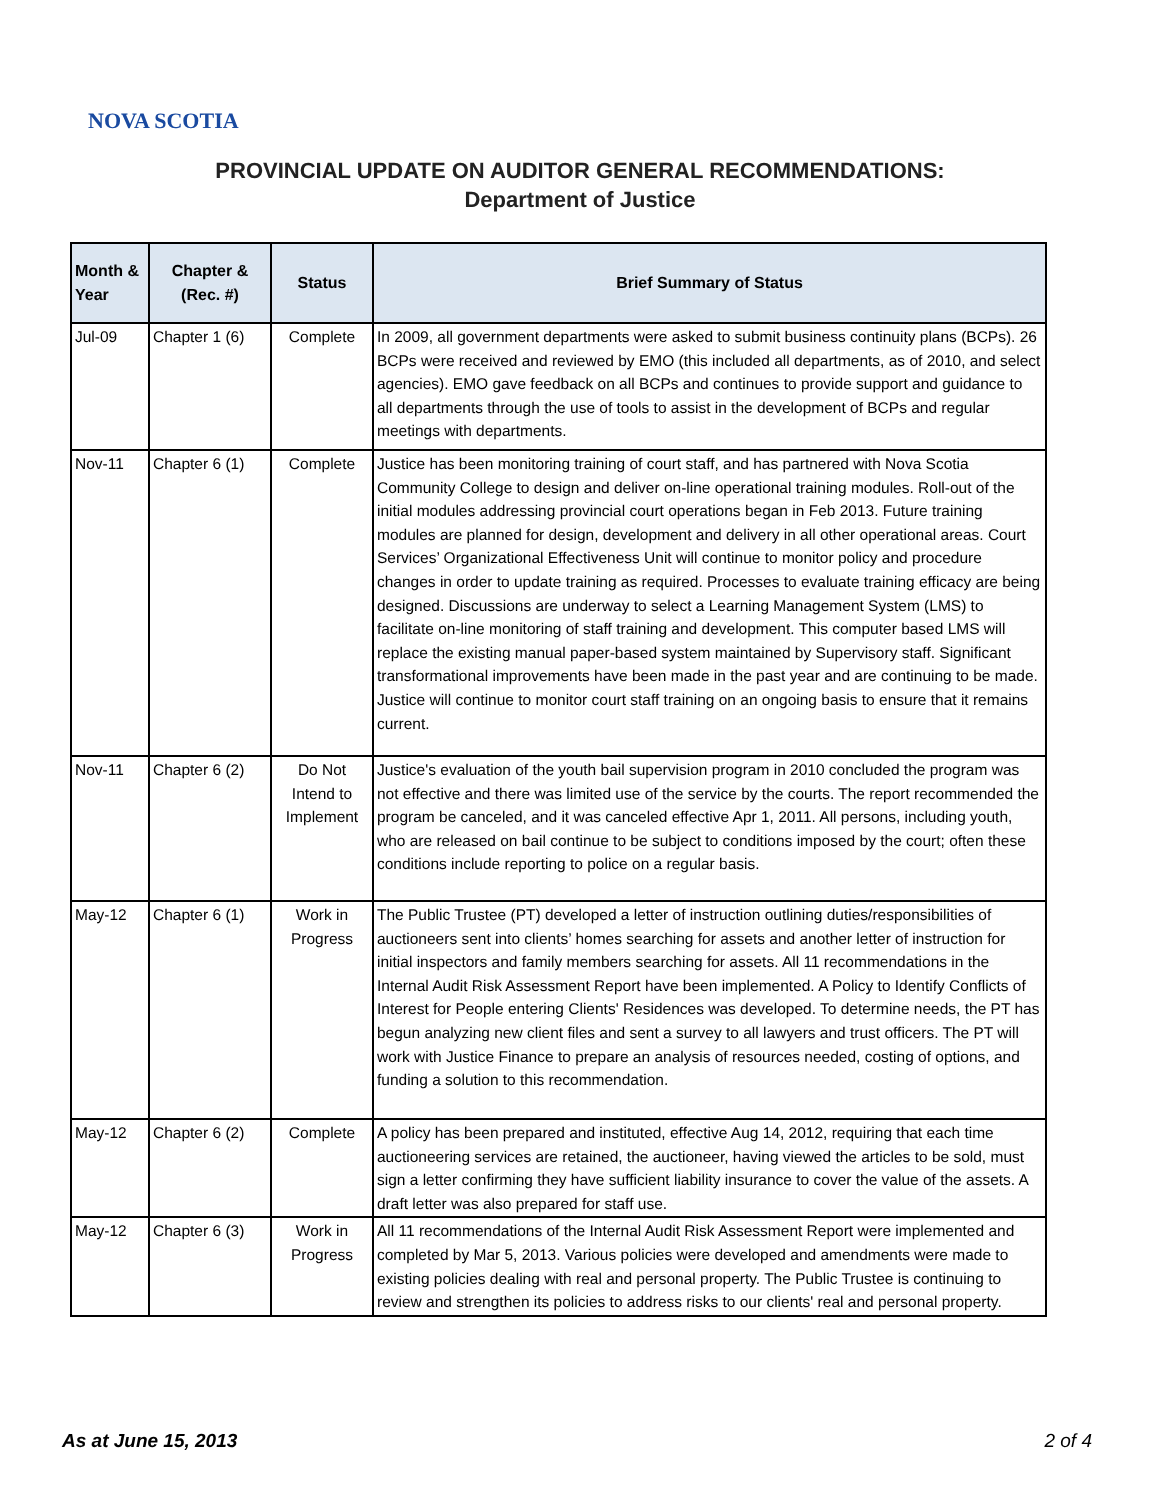NOVA SCOTIA
PROVINCIAL UPDATE ON AUDITOR GENERAL RECOMMENDATIONS:
Department of Justice
| Month & Year | Chapter & (Rec. #) | Status | Brief Summary of Status |
| --- | --- | --- | --- |
| Jul-09 | Chapter 1 (6) | Complete | In 2009, all government departments were asked to submit business continuity plans (BCPs). 26 BCPs were received and reviewed by EMO (this included all departments, as of 2010, and select agencies). EMO gave feedback on all BCPs and continues to provide support and guidance to all departments through the use of tools to assist in the development of BCPs and regular meetings with departments. |
| Nov-11 | Chapter 6 (1) | Complete | Justice has been monitoring training of court staff, and has partnered with Nova Scotia Community College to design and deliver on-line operational training modules. Roll-out of the initial modules addressing provincial court operations began in Feb 2013. Future training modules are planned for design, development and delivery in all other operational areas. Court Services’ Organizational Effectiveness Unit will continue to monitor policy and procedure changes in order to update training as required. Processes to evaluate training efficacy are being designed. Discussions are underway to select a Learning Management System (LMS) to facilitate on-line monitoring of staff training and development. This computer based LMS will replace the existing manual paper-based system maintained by Supervisory staff. Significant transformational improvements have been made in the past year and are continuing to be made. Justice will continue to monitor court staff training on an ongoing basis to ensure that it remains current. |
| Nov-11 | Chapter 6 (2) | Do Not Intend to Implement | Justice's evaluation of the youth bail supervision program in 2010 concluded the program was not effective and there was limited use of the service by the courts. The report recommended the program be canceled, and it was canceled effective Apr 1, 2011. All persons, including youth, who are released on bail continue to be subject to conditions imposed by the court; often these conditions include reporting to police on a regular basis. |
| May-12 | Chapter 6 (1) | Work in Progress | The Public Trustee (PT) developed a letter of instruction outlining duties/responsibilities of auctioneers sent into clients’ homes searching for assets and another letter of instruction for initial inspectors and family members searching for assets. All 11 recommendations in the Internal Audit Risk Assessment Report have been implemented. A Policy to Identify Conflicts of Interest for People entering Clients' Residences was developed. To determine needs, the PT has begun analyzing new client files and sent a survey to all lawyers and trust officers. The PT will work with Justice Finance to prepare an analysis of resources needed, costing of options, and funding a solution to this recommendation. |
| May-12 | Chapter 6 (2) | Complete | A policy has been prepared and instituted, effective Aug 14, 2012, requiring that each time auctioneering services are retained, the auctioneer, having viewed the articles to be sold, must sign a letter confirming they have sufficient liability insurance to cover the value of the assets. A draft letter was also prepared for staff use. |
| May-12 | Chapter 6 (3) | Work in Progress | All 11 recommendations of the Internal Audit Risk Assessment Report were implemented and completed by Mar 5, 2013. Various policies were developed and amendments were made to existing policies dealing with real and personal property. The Public Trustee is continuing to review and strengthen its policies to address risks to our clients' real and personal property. |
As at June 15, 2013 2 of 4